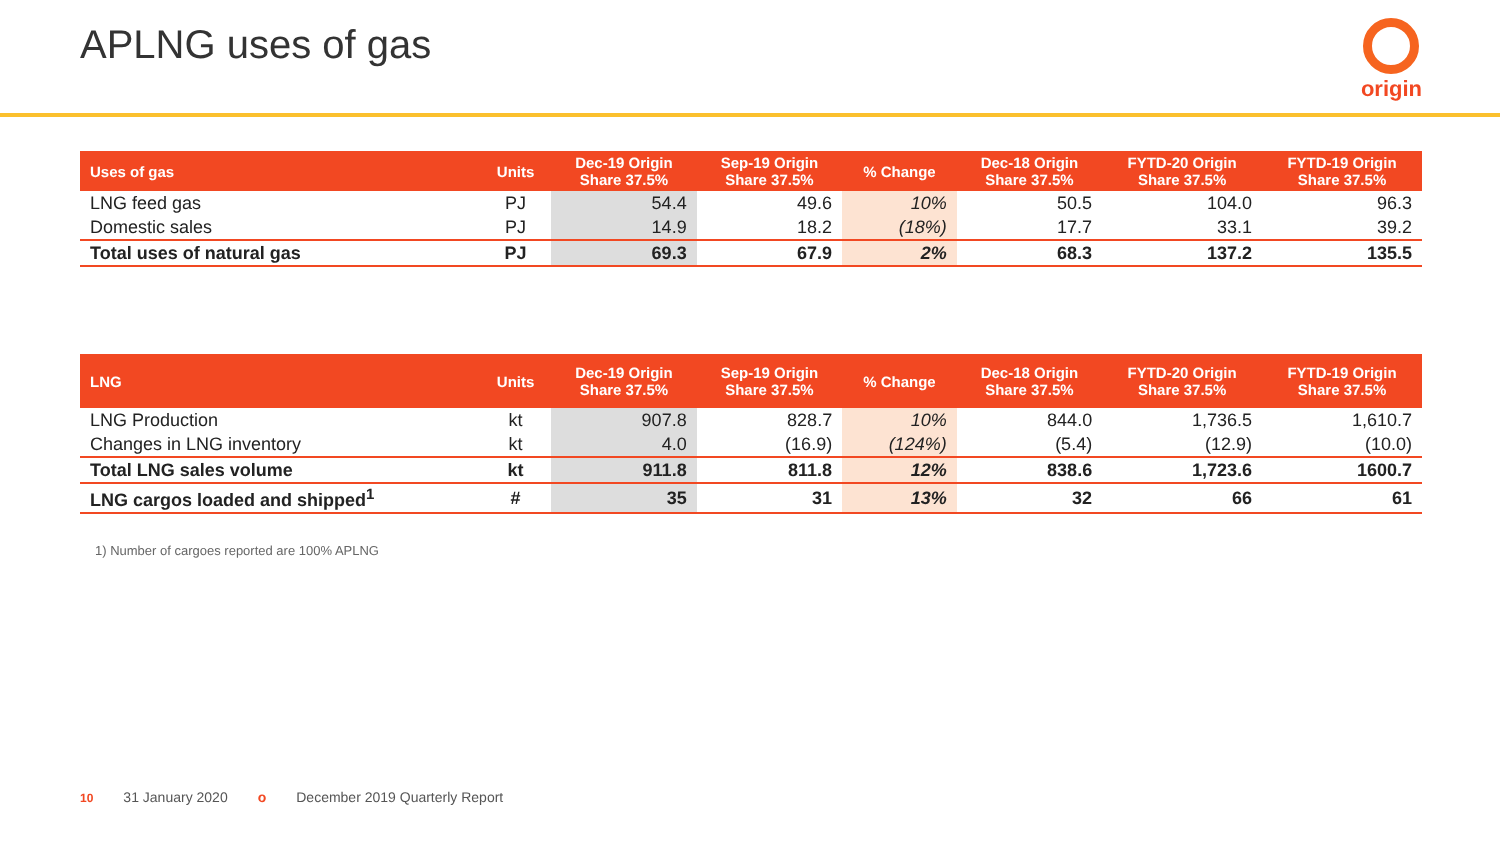APLNG uses of gas origin
| Uses of gas | Units | Dec-19 Origin Share 37.5% | Sep-19 Origin Share 37.5% | % Change | Dec-18 Origin Share 37.5% | FYTD-20 Origin Share 37.5% | FYTD-19 Origin Share 37.5% |
| --- | --- | --- | --- | --- | --- | --- | --- |
| LNG feed gas | PJ | 54.4 | 49.6 | 10% | 50.5 | 104.0 | 96.3 |
| Domestic sales | PJ | 14.9 | 18.2 | (18%) | 17.7 | 33.1 | 39.2 |
| Total uses of natural gas | PJ | 69.3 | 67.9 | 2% | 68.3 | 137.2 | 135.5 |
| LNG | Units | Dec-19 Origin Share 37.5% | Sep-19 Origin Share 37.5% | % Change | Dec-18 Origin Share 37.5% | FYTD-20 Origin Share 37.5% | FYTD-19 Origin Share 37.5% |
| --- | --- | --- | --- | --- | --- | --- | --- |
| LNG Production | kt | 907.8 | 828.7 | 10% | 844.0 | 1,736.5 | 1,610.7 |
| Changes in LNG inventory | kt | 4.0 | (16.9) | (124%) | (5.4) | (12.9) | (10.0) |
| Total LNG sales volume | kt | 911.8 | 811.8 | 12% | 838.6 | 1,723.6 | 1600.7 |
| LNG cargos loaded and shipped<sup>1</sup> | # | 35 | 31 | 13% | 32 | 66 | 61 |
1) Number of cargoes reported are 100% APLNG
10 31 January 2020 o December 2019 Quarterly Report